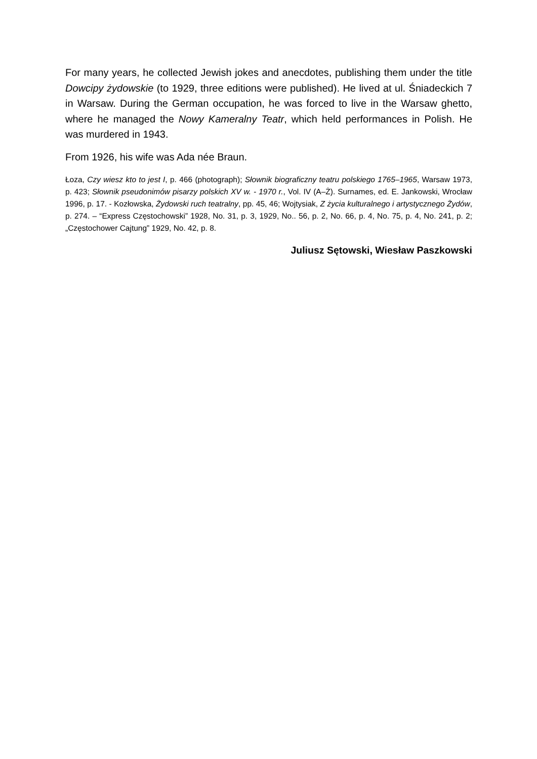For many years, he collected Jewish jokes and anecdotes, publishing them under the title Dowcipy żydowskie (to 1929, three editions were published). He lived at ul. Śniadeckich 7 in Warsaw. During the German occupation, he was forced to live in the Warsaw ghetto, where he managed the Nowy Kameralny Teatr, which held performances in Polish. He was murdered in 1943.
From 1926, his wife was Ada née Braun.
Łoza, Czy wiesz kto to jest I, p. 466 (photograph); Słownik biograficzny teatru polskiego 1765–1965, Warsaw 1973, p. 423; Słownik pseudonimów pisarzy polskich XV w. - 1970 r., Vol. IV (A–Ż). Surnames, ed. E. Jankowski, Wrocław 1996, p. 17. - Kozłowska, Żydowski ruch teatralny, pp. 45, 46; Wojtysiak, Z życia kulturalnego i artystycznego Żydów, p. 274. – “Express Częstochowski” 1928, No. 31, p. 3, 1929, No.. 56, p. 2, No. 66, p. 4, No. 75, p. 4, No. 241, p. 2; „Częstochower Cajtung” 1929, No. 42, p. 8.
Juliusz Sętowski, Wiesław Paszkowski